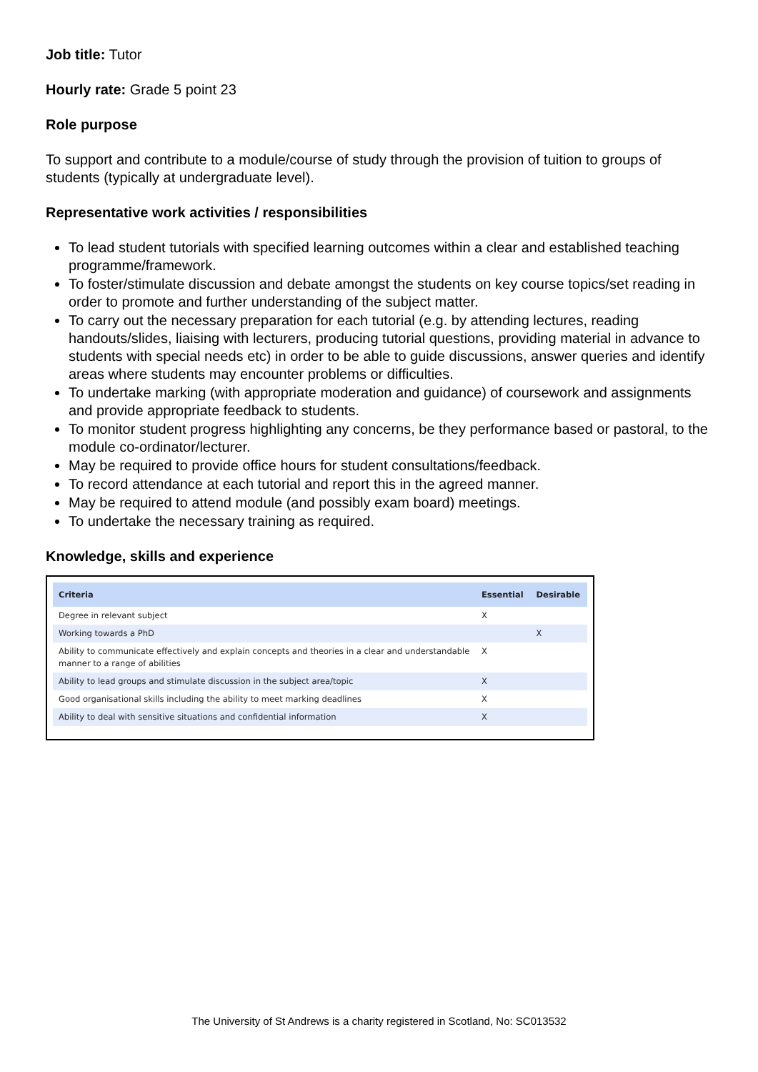Job title: Tutor
Hourly rate: Grade 5 point 23
Role purpose
To support and contribute to a module/course of study through the provision of tuition to groups of students (typically at undergraduate level).
Representative work activities / responsibilities
To lead student tutorials with specified learning outcomes within a clear and established teaching programme/framework.
To foster/stimulate discussion and debate amongst the students on key course topics/set reading in order to promote and further understanding of the subject matter.
To carry out the necessary preparation for each tutorial (e.g. by attending lectures, reading handouts/slides, liaising with lecturers, producing tutorial questions, providing material in advance to students with special needs etc) in order to be able to guide discussions, answer queries and identify areas where students may encounter problems or difficulties.
To undertake marking (with appropriate moderation and guidance) of coursework and assignments and provide appropriate feedback to students.
To monitor student progress highlighting any concerns, be they performance based or pastoral, to the module co-ordinator/lecturer.
May be required to provide office hours for student consultations/feedback.
To record attendance at each tutorial and report this in the agreed manner.
May be required to attend module (and possibly exam board) meetings.
To undertake the necessary training as required.
Knowledge, skills and experience
| Criteria | Essential | Desirable |
| --- | --- | --- |
| Degree in relevant subject | X | |
| Working towards a PhD | | X |
| Ability to communicate effectively and explain concepts and theories in a clear and understandable manner to a range of abilities | X | |
| Ability to lead groups and stimulate discussion in the subject area/topic | X | |
| Good organisational skills including the ability to meet marking deadlines | X | |
| Ability to deal with sensitive situations and confidential information | X | |
The University of St Andrews is a charity registered in Scotland, No: SC013532